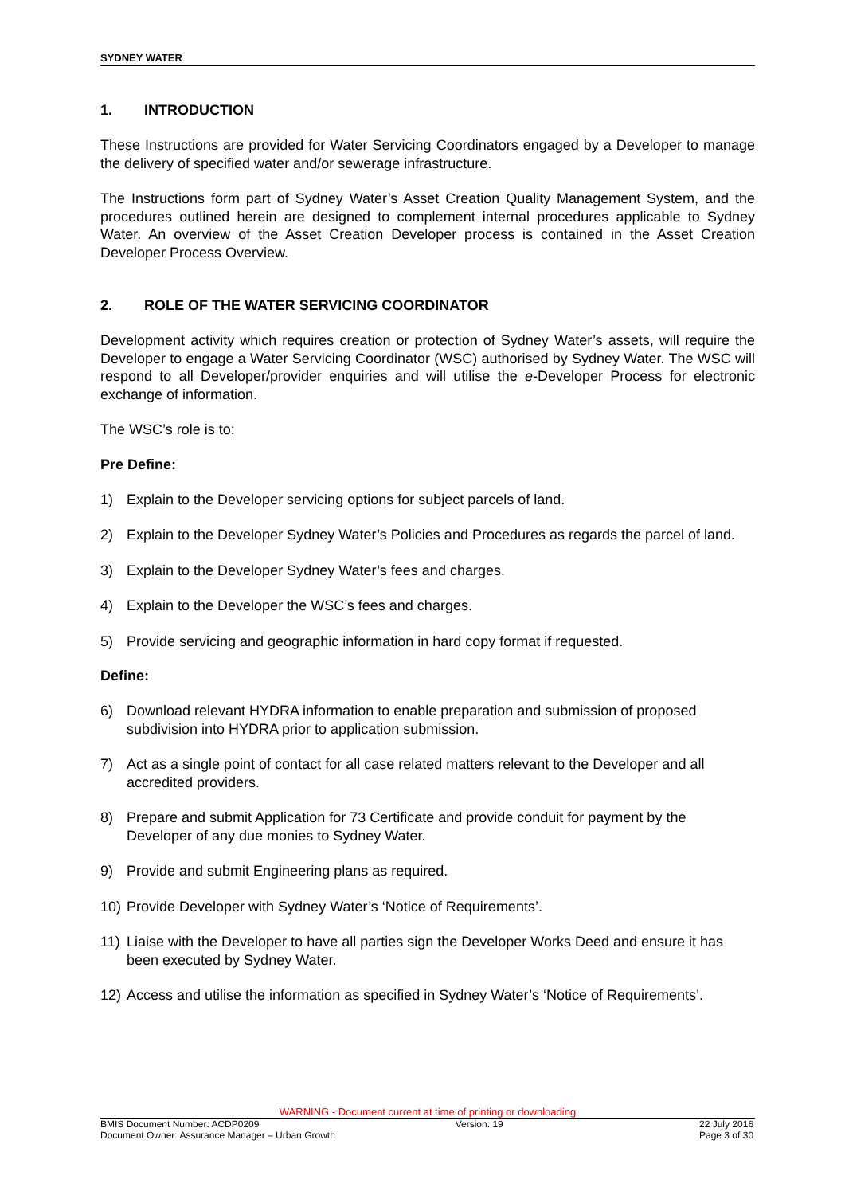SYDNEY WATER
1. INTRODUCTION
These Instructions are provided for Water Servicing Coordinators engaged by a Developer to manage the delivery of specified water and/or sewerage infrastructure.
The Instructions form part of Sydney Water’s Asset Creation Quality Management System, and the procedures outlined herein are designed to complement internal procedures applicable to Sydney Water. An overview of the Asset Creation Developer process is contained in the Asset Creation Developer Process Overview.
2. ROLE OF THE WATER SERVICING COORDINATOR
Development activity which requires creation or protection of Sydney Water’s assets, will require the Developer to engage a Water Servicing Coordinator (WSC) authorised by Sydney Water. The WSC will respond to all Developer/provider enquiries and will utilise the e-Developer Process for electronic exchange of information.
The WSC’s role is to:
Pre Define:
1) Explain to the Developer servicing options for subject parcels of land.
2) Explain to the Developer Sydney Water’s Policies and Procedures as regards the parcel of land.
3) Explain to the Developer Sydney Water’s fees and charges.
4) Explain to the Developer the WSC’s fees and charges.
5) Provide servicing and geographic information in hard copy format if requested.
Define:
6) Download relevant HYDRA information to enable preparation and submission of proposed subdivision into HYDRA prior to application submission.
7) Act as a single point of contact for all case related matters relevant to the Developer and all accredited providers.
8) Prepare and submit Application for 73 Certificate and provide conduit for payment by the Developer of any due monies to Sydney Water.
9) Provide and submit Engineering plans as required.
10) Provide Developer with Sydney Water’s ‘Notice of Requirements’.
11) Liaise with the Developer to have all parties sign the Developer Works Deed and ensure it has been executed by Sydney Water.
12) Access and utilise the information as specified in Sydney Water’s ‘Notice of Requirements’.
WARNING - Document current at time of printing or downloading
BMIS Document Number: ACDP0209 Version: 19 22 July 2016
Document Owner: Assurance Manager – Urban Growth Page 3 of 30